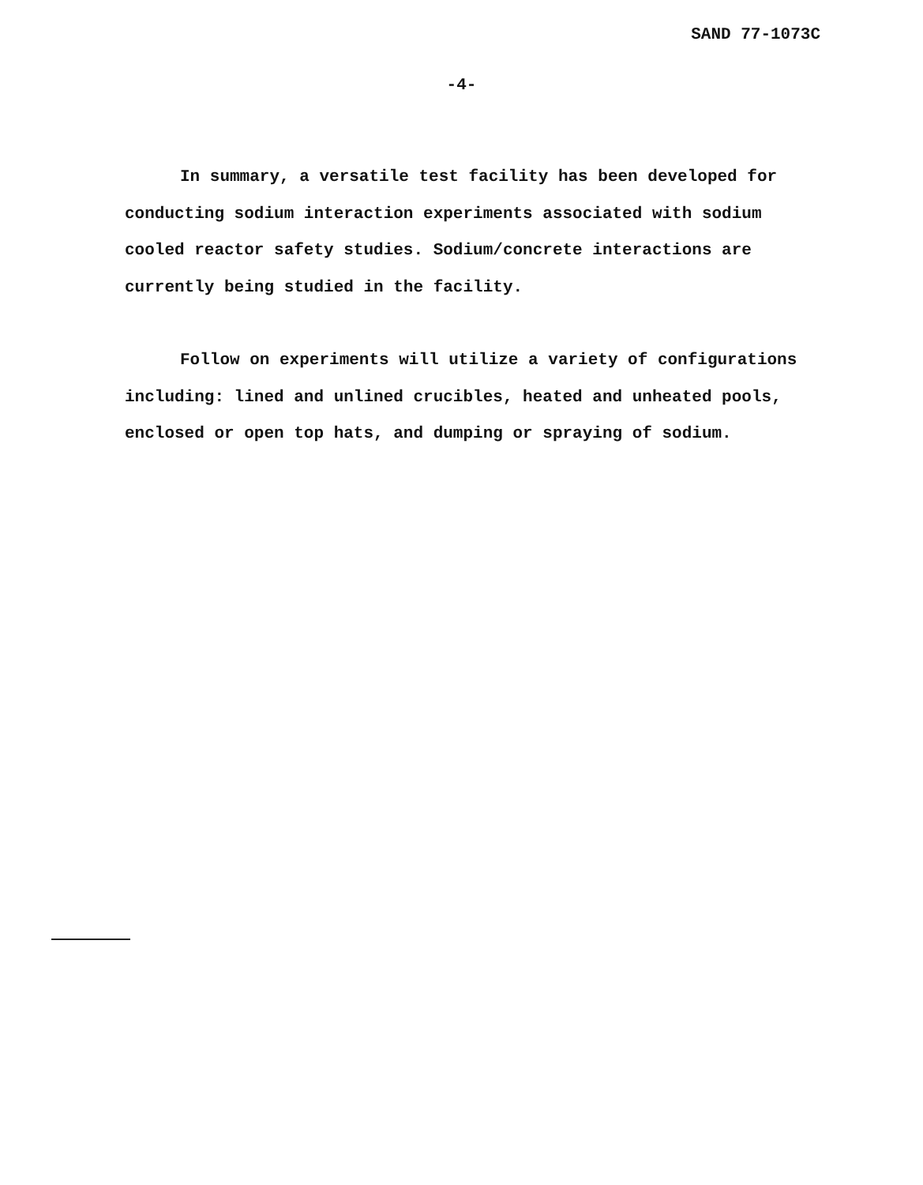SAND 77-1073C
-4-
In summary, a versatile test facility has been developed for conducting sodium interaction experiments associated with sodium cooled reactor safety studies. Sodium/concrete interactions are currently being studied in the facility.
Follow on experiments will utilize a variety of configurations including: lined and unlined crucibles, heated and unheated pools, enclosed or open top hats, and dumping or spraying of sodium.